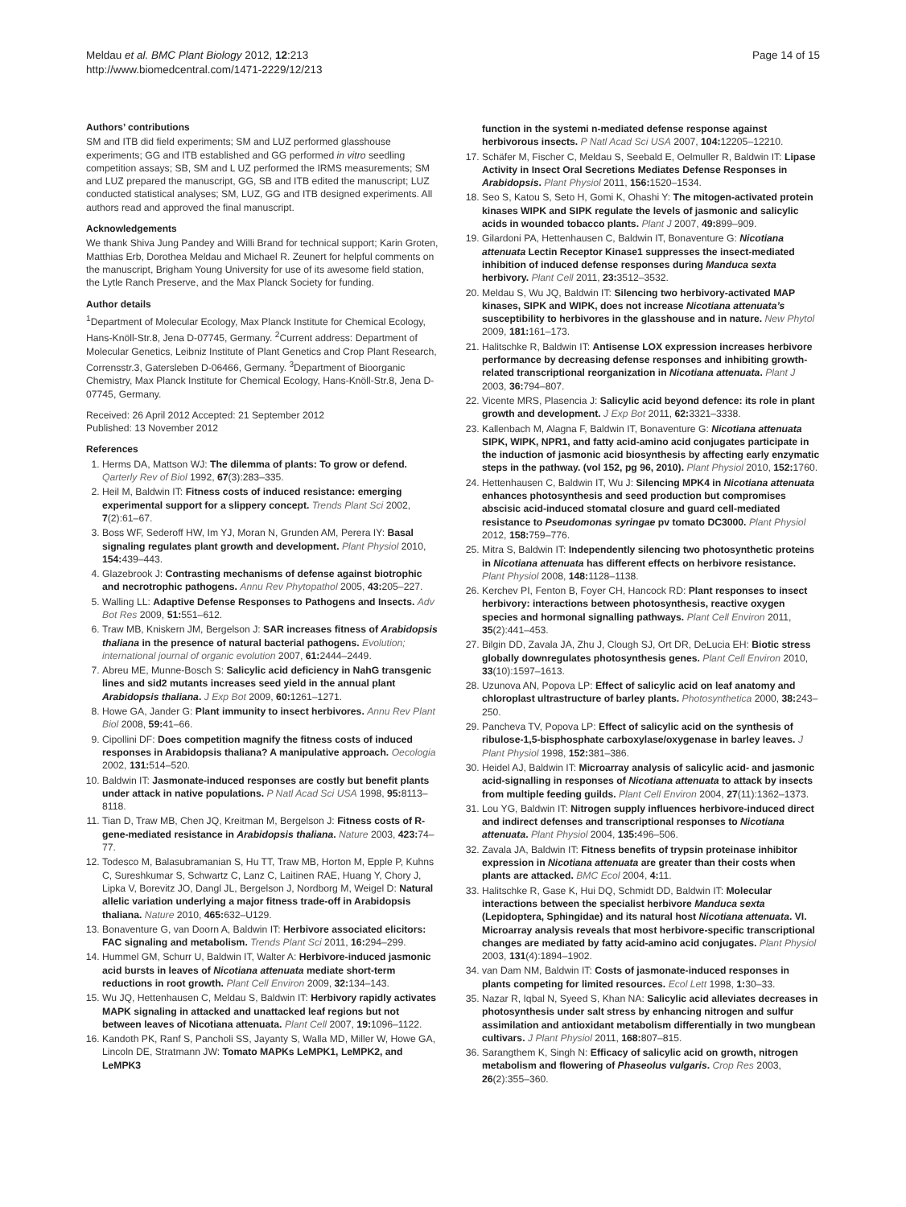Page 14 of 15 Meldau et al. BMC Plant Biology 2012, 12:213
http://www.biomedcentral.com/1471-2229/12/213
Authors’ contributions
SM and ITB did field experiments; SM and LUZ performed glasshouse experiments; GG and ITB established and GG performed in vitro seedling competition assays; SB, SM and L UZ performed the IRMS measurements; SM and LUZ prepared the manuscript, GG, SB and ITB edited the manuscript; LUZ conducted statistical analyses; SM, LUZ, GG and ITB designed experiments. All authors read and approved the final manuscript.
Acknowledgements
We thank Shiva Jung Pandey and Willi Brand for technical support; Karin Groten, Matthias Erb, Dorothea Meldau and Michael R. Zeunert for helpful comments on the manuscript, Brigham Young University for use of its awesome field station, the Lytle Ranch Preserve, and the Max Planck Society for funding.
Author details
<sup>1</sup> Department of Molecular Ecology, Max Planck Institute for Chemical Ecology, Hans-Knöll-Str.8, Jena D-07745, Germany. <sup>2</sup>Current address: Department of Molecular Genetics, Leibniz Institute of Plant Genetics and Crop Plant Research, Corrensstr.3, Gatersleben D-06466, Germany. <sup>3</sup>Department of Bioorganic Chemistry, Max Planck Institute for Chemical Ecology, Hans-Knöll-Str.8, Jena D-07745, Germany.
Received: 26 April 2012 Accepted: 21 September 2012
Published: 13 November 2012
References
1. Herms DA, Mattson WJ: The dilemma of plants: To grow or defend. Qarterly Rev of Biol 1992, 67(3):283–335.
2. Heil M, Baldwin IT: Fitness costs of induced resistance: emerging experimental support for a slippery concept. Trends Plant Sci 2002, 7(2):61–67.
3. Boss WF, Sederoff HW, Im YJ, Moran N, Grunden AM, Perera IY: Basal signaling regulates plant growth and development. Plant Physiol 2010, 154: 439–443.
4. Glazebrook J: Contrasting mechanisms of defense against biotrophic and necrotrophic pathogens. Annu Rev Phytopathol 2005, 43: 205–227.
5. Walling LL: Adaptive Defense Responses to Pathogens and Insects. Adv Bot Res 2009, 51: 551–612.
6. Traw MB, Kniskern JM, Bergelson J: SAR increases fitness of Arabidopsis thaliana in the presence of natural bacterial pathogens. Evolution; international journal of organic evolution 2007, 61: 2444–2449.
7. Abreu ME, Munne-Bosch S: Salicylic acid deficiency in NahG transgenic lines and sid2 mutants increases seed yield in the annual plant Arabidopsis thaliana. J Exp Bot 2009, 60: 1261–1271.
8. Howe GA, Jander G: Plant immunity to insect herbivores. Annu Rev Plant Biol 2008, 59: 41–66.
9. Cipollini DF: Does competition magnify the fitness costs of induced responses in Arabidopsis thaliana? A manipulative approach. Oecologia 2002, 131: 514–520.
10. Baldwin IT: Jasmonate-induced responses are costly but benefit plants under attack in native populations. P Natl Acad Sci USA 1998, 95: 8113–8118.
11. Tian D, Traw MB, Chen JQ, Kreitman M, Bergelson J: Fitness costs of R-gene-mediated resistance in Arabidopsis thaliana. Nature 2003, 423: 74–77.
12. Todesco M, Balasubramanian S, Hu TT, Traw MB, Horton M, Epple P, Kuhns C, Sureshkumar S, Schwartz C, Lanz C, Laitinen RAE, Huang Y, Chory J, Lipka V, Borevitz JO, Dangl JL, Bergelson J, Nordborg M, Weigel D: Natural allelic variation underlying a major fitness trade-off in Arabidopsis thaliana. Nature 2010, 465: 632–U129.
13. Bonaventure G, van Doorn A, Baldwin IT: Herbivore associated elicitors: FAC signaling and metabolism. Trends Plant Sci 2011, 16: 294–299.
14. Hummel GM, Schurr U, Baldwin IT, Walter A: Herbivore-induced jasmonic acid bursts in leaves of Nicotiana attenuata mediate short-term reductions in root growth. Plant Cell Environ 2009, 32: 134–143.
15. Wu JQ, Hettenhausen C, Meldau S, Baldwin IT: Herbivory rapidly activates MAPK signaling in attacked and unattacked leaf regions but not between leaves of Nicotiana attenuata. Plant Cell 2007, 19: 1096–1122.
16. Kandoth PK, Ranf S, Pancholi SS, Jayanty S, Walla MD, Miller W, Howe GA, Lincoln DE, Stratmann JW: Tomato MAPKs LeMPK1, LeMPK2, and LeMPK3
function in the systemi n-mediated defense response against herbivorous insects. P Natl Acad Sci USA 2007, 104: 12205–12210.
17. Schäfer M, Fischer C, Meldau S, Seebald E, Oelmuller R, Baldwin IT: Lipase Activity in Insect Oral Secretions Mediates Defense Responses in Arabidopsis. Plant Physiol 2011, 156: 1520–1534.
18. Seo S, Katou S, Seto H, Gomi K, Ohashi Y: The mitogen-activated protein kinases WIPK and SIPK regulate the levels of jasmonic and salicylic acids in wounded tobacco plants. Plant J 2007, 49: 899–909.
19. Gilardoni PA, Hettenhausen C, Baldwin IT, Bonaventure G: Nicotiana attenuata Lectin Receptor Kinase1 suppresses the insect-mediated inhibition of induced defense responses during Manduca sexta herbivory. Plant Cell 2011, 23: 3512–3532.
20. Meldau S, Wu JQ, Baldwin IT: Silencing two herbivory-activated MAP kinases, SIPK and WIPK, does not increase Nicotiana attenuata’s susceptibility to herbivores in the glasshouse and in nature. New Phytol 2009, 181: 161–173.
21. Halitschke R, Baldwin IT: Antisense LOX expression increases herbivore performance by decreasing defense responses and inhibiting growth-related transcriptional reorganization in Nicotiana attenuata. Plant J 2003, 36: 794–807.
22. Vicente MRS, Plasencia J: Salicylic acid beyond defence: its role in plant growth and development. J Exp Bot 2011, 62: 3321–3338.
23. Kallenbach M, Alagna F, Baldwin IT, Bonaventure G: Nicotiana attenuata SIPK, WIPK, NPR1, and fatty acid-amino acid conjugates participate in the induction of jasmonic acid biosynthesis by affecting early enzymatic steps in the pathway. (vol 152, pg 96, 2010). Plant Physiol 2010, 152: 1760.
24. Hettenhausen C, Baldwin IT, Wu J: Silencing MPK4 in Nicotiana attenuata enhances photosynthesis and seed production but compromises abscisic acid-induced stomatal closure and guard cell-mediated resistance to Pseudomonas syringae pv tomato DC3000. Plant Physiol 2012, 158: 759–776.
25. Mitra S, Baldwin IT: Independently silencing two photosynthetic proteins in Nicotiana attenuata has different effects on herbivore resistance. Plant Physiol 2008, 148: 1128–1138.
26. Kerchev PI, Fenton B, Foyer CH, Hancock RD: Plant responses to insect herbivory: interactions between photosynthesis, reactive oxygen species and hormonal signalling pathways. Plant Cell Environ 2011, 35(2):441–453.
27. Bilgin DD, Zavala JA, Zhu J, Clough SJ, Ort DR, DeLucia EH: Biotic stress globally downregulates photosynthesis genes. Plant Cell Environ 2010, 33(10):1597–1613.
28. Uzunova AN, Popova LP: Effect of salicylic acid on leaf anatomy and chloroplast ultrastructure of barley plants. Photosynthetica 2000, 38: 243–250.
29. Pancheva TV, Popova LP: Effect of salicylic acid on the synthesis of ribulose-1,5-bisphosphate carboxylase/oxygenase in barley leaves. J Plant Physiol 1998, 152: 381–386.
30. Heidel AJ, Baldwin IT: Microarray analysis of salicylic acid- and jasmonic acid-signalling in responses of Nicotiana attenuata to attack by insects from multiple feeding guilds. Plant Cell Environ 2004, 27(11):1362–1373.
31. Lou YG, Baldwin IT: Nitrogen supply influences herbivore-induced direct and indirect defenses and transcriptional responses to Nicotiana attenuata. Plant Physiol 2004, 135: 496–506.
32. Zavala JA, Baldwin IT: Fitness benefits of trypsin proteinase inhibitor expression in Nicotiana attenuata are greater than their costs when plants are attacked. BMC Ecol 2004, 4: 11.
33. Halitschke R, Gase K, Hui DQ, Schmidt DD, Baldwin IT: Molecular interactions between the specialist herbivore Manduca sexta (Lepidoptera, Sphingidae) and its natural host Nicotiana attenuata. VI. Microarray analysis reveals that most herbivore-specific transcriptional changes are mediated by fatty acid-amino acid conjugates. Plant Physiol 2003, 131(4):1894–1902.
34. van Dam NM, Baldwin IT: Costs of jasmonate-induced responses in plants competing for limited resources. Ecol Lett 1998, 1: 30–33.
35. Nazar R, Iqbal N, Syeed S, Khan NA: Salicylic acid alleviates decreases in photosynthesis under salt stress by enhancing nitrogen and sulfur assimilation and antioxidant metabolism differentially in two mungbean cultivars. J Plant Physiol 2011, 168: 807–815.
36. Sarangthem K, Singh N: Efficacy of salicylic acid on growth, nitrogen metabolism and flowering of Phaseolus vulgaris. Crop Res 2003, 26(2):355–360.